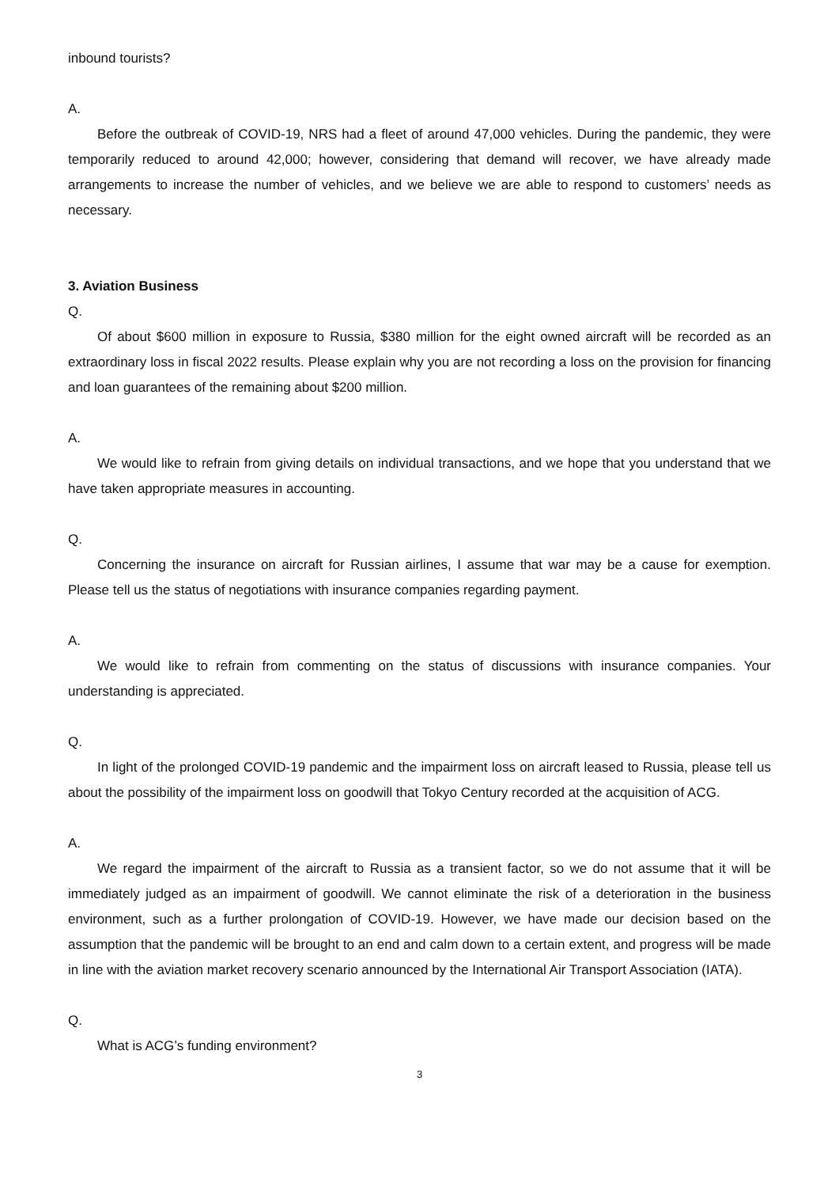inbound tourists?
A.
Before the outbreak of COVID-19, NRS had a fleet of around 47,000 vehicles. During the pandemic, they were temporarily reduced to around 42,000; however, considering that demand will recover, we have already made arrangements to increase the number of vehicles, and we believe we are able to respond to customers’ needs as necessary.
3. Aviation Business
Q.
Of about $600 million in exposure to Russia, $380 million for the eight owned aircraft will be recorded as an extraordinary loss in fiscal 2022 results. Please explain why you are not recording a loss on the provision for financing and loan guarantees of the remaining about $200 million.
A.
We would like to refrain from giving details on individual transactions, and we hope that you understand that we have taken appropriate measures in accounting.
Q.
Concerning the insurance on aircraft for Russian airlines, I assume that war may be a cause for exemption. Please tell us the status of negotiations with insurance companies regarding payment.
A.
We would like to refrain from commenting on the status of discussions with insurance companies. Your understanding is appreciated.
Q.
In light of the prolonged COVID-19 pandemic and the impairment loss on aircraft leased to Russia, please tell us about the possibility of the impairment loss on goodwill that Tokyo Century recorded at the acquisition of ACG.
A.
We regard the impairment of the aircraft to Russia as a transient factor, so we do not assume that it will be immediately judged as an impairment of goodwill. We cannot eliminate the risk of a deterioration in the business environment, such as a further prolongation of COVID-19. However, we have made our decision based on the assumption that the pandemic will be brought to an end and calm down to a certain extent, and progress will be made in line with the aviation market recovery scenario announced by the International Air Transport Association (IATA).
Q.
What is ACG’s funding environment?
3